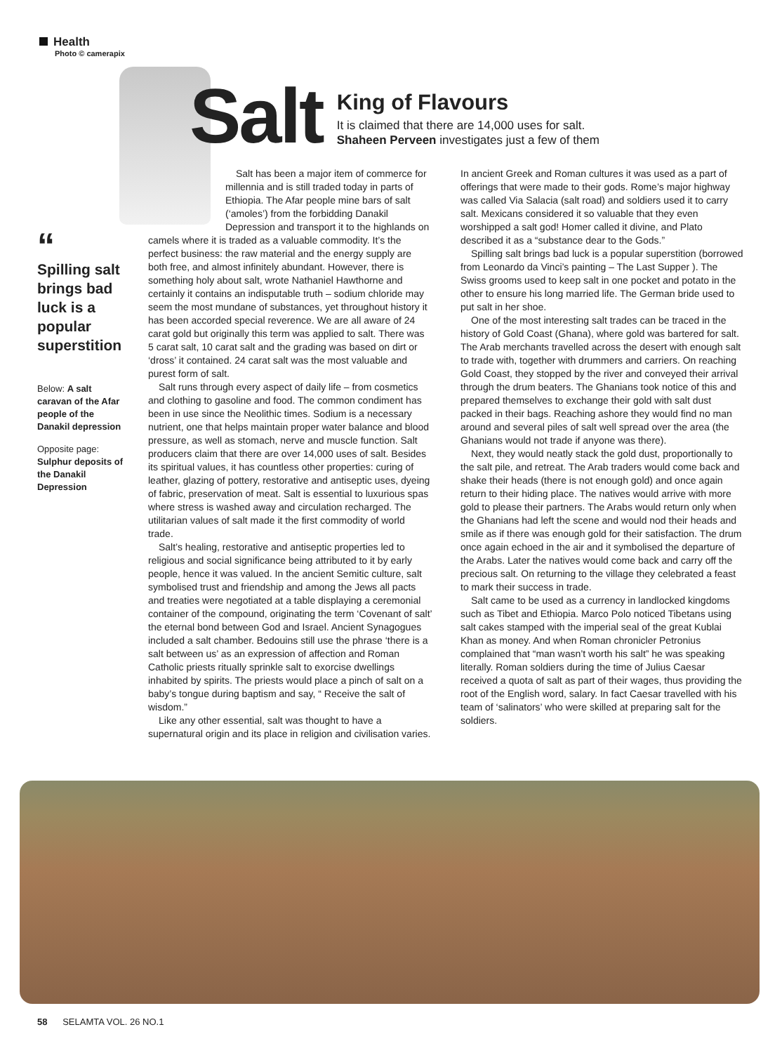Health
Photo © camerapix
Salt
King of Flavours
It is claimed that there are 14,000 uses for salt.
Shaheen Perveen investigates just a few of them
“Spilling salt brings bad luck is a popular superstition
Below: A salt caravan of the Afar people of the Danakil depression
Opposite page: Sulphur deposits of the Danakil Depression
Salt has been a major item of commerce for millennia and is still traded today in parts of Ethiopia. The Afar people mine bars of salt (‘amoles’) from the forbidding Danakil Depression and transport it to the highlands on
camels where it is traded as a valuable commodity. It’s the perfect business: the raw material and the energy supply are both free, and almost infinitely abundant. However, there is something holy about salt, wrote Nathaniel Hawthorne and certainly it contains an indisputable truth – sodium chloride may seem the most mundane of substances, yet throughout history it has been accorded special reverence. We are all aware of 24 carat gold but originally this term was applied to salt. There was 5 carat salt, 10 carat salt and the grading was based on dirt or ‘dross’ it contained. 24 carat salt was the most valuable and purest form of salt.
Salt runs through every aspect of daily life – from cosmetics and clothing to gasoline and food. The common condiment has been in use since the Neolithic times. Sodium is a necessary nutrient, one that helps maintain proper water balance and blood pressure, as well as stomach, nerve and muscle function. Salt producers claim that there are over 14,000 uses of salt. Besides its spiritual values, it has countless other properties: curing of leather, glazing of pottery, restorative and antiseptic uses, dyeing of fabric, preservation of meat. Salt is essential to luxurious spas where stress is washed away and circulation recharged. The utilitarian values of salt made it the first commodity of world trade.
Salt’s healing, restorative and antiseptic properties led to religious and social significance being attributed to it by early people, hence it was valued. In the ancient Semitic culture, salt symbolised trust and friendship and among the Jews all pacts and treaties were negotiated at a table displaying a ceremonial container of the compound, originating the term ‘Covenant of salt’ the eternal bond between God and Israel. Ancient Synagogues included a salt chamber. Bedouins still use the phrase ‘there is a salt between us’ as an expression of affection and Roman Catholic priests ritually sprinkle salt to exorcise dwellings inhabited by spirits. The priests would place a pinch of salt on a baby’s tongue during baptism and say, “ Receive the salt of wisdom.”
Like any other essential, salt was thought to have a supernatural origin and its place in religion and civilisation varies. In ancient Greek and Roman cultures it was used as a part of offerings that were made to their gods. Rome’s major highway was called Via Salacia (salt road) and soldiers used it to carry salt. Mexicans considered it so valuable that they even worshipped a salt god! Homer called it divine, and Plato described it as a “substance dear to the Gods.”
Spilling salt brings bad luck is a popular superstition (borrowed from Leonardo da Vinci’s painting – The Last Supper ). The Swiss grooms used to keep salt in one pocket and potato in the other to ensure his long married life. The German bride used to put salt in her shoe.
One of the most interesting salt trades can be traced in the history of Gold Coast (Ghana), where gold was bartered for salt. The Arab merchants travelled across the desert with enough salt to trade with, together with drummers and carriers. On reaching Gold Coast, they stopped by the river and conveyed their arrival through the drum beaters. The Ghanians took notice of this and prepared themselves to exchange their gold with salt dust packed in their bags. Reaching ashore they would find no man around and several piles of salt well spread over the area (the Ghanians would not trade if anyone was there).
Next, they would neatly stack the gold dust, proportionally to the salt pile, and retreat. The Arab traders would come back and shake their heads (there is not enough gold) and once again return to their hiding place. The natives would arrive with more gold to please their partners. The Arabs would return only when the Ghanians had left the scene and would nod their heads and smile as if there was enough gold for their satisfaction. The drum once again echoed in the air and it symbolised the departure of the Arabs. Later the natives would come back and carry off the precious salt. On returning to the village they celebrated a feast to mark their success in trade.
Salt came to be used as a currency in landlocked kingdoms such as Tibet and Ethiopia. Marco Polo noticed Tibetans using salt cakes stamped with the imperial seal of the great Kublai Khan as money. And when Roman chronicler Petronius complained that “man wasn’t worth his salt” he was speaking literally. Roman soldiers during the time of Julius Caesar received a quota of salt as part of their wages, thus providing the root of the English word, salary. In fact Caesar travelled with his team of ‘salinators’ who were skilled at preparing salt for the soldiers.
58 SELAMTA VOL. 26 NO.1